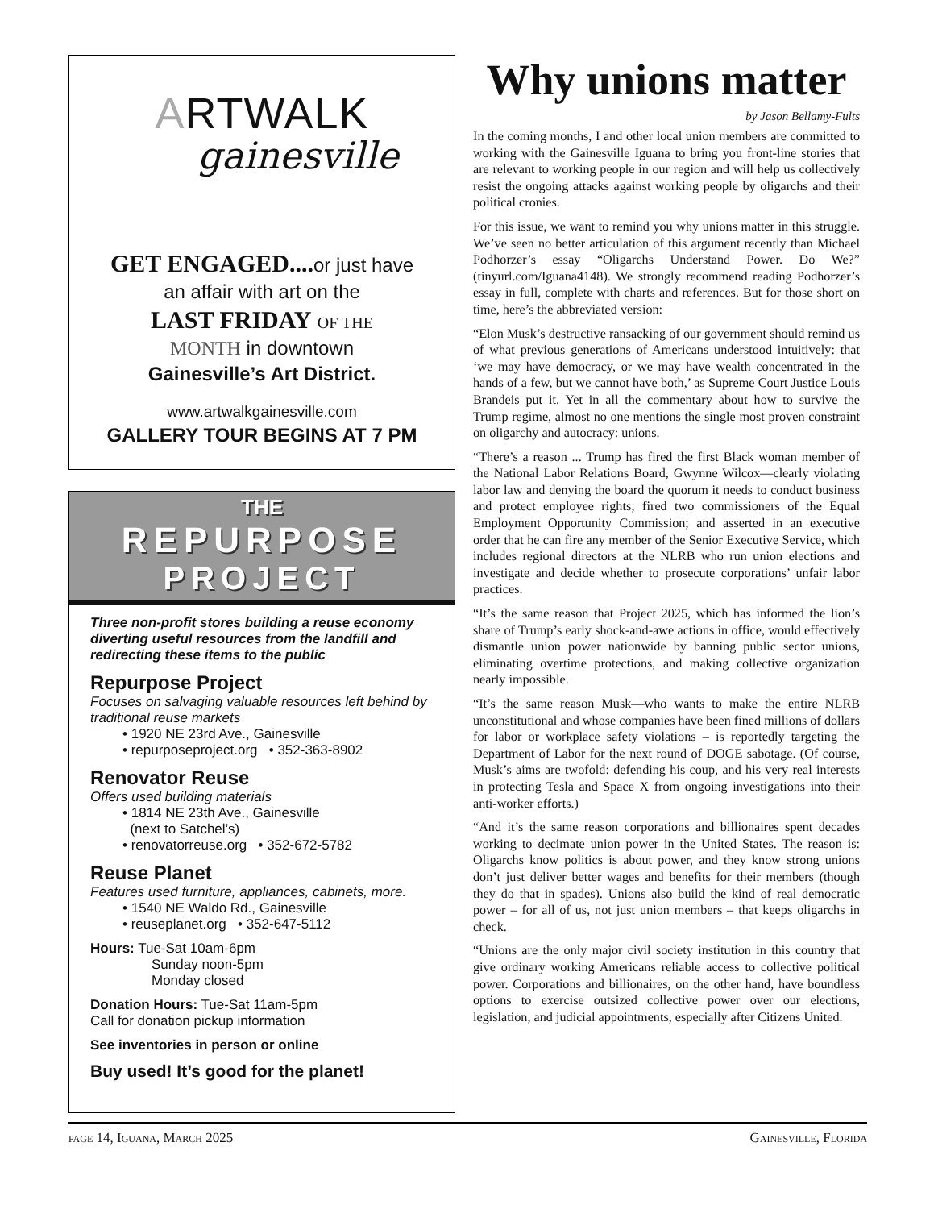ARTWALK
gainesville
GET ENGAGED.... or just have
an affair with art on the
LAST FRIDAY OF THE
MONTH in downtown
Gainesville’s Art District.
www.artwalkgainesville.com
GALLERY TOUR BEGINS AT 7 PM
THE
REPURPOSE
PROJECT
Three non-profit stores building a reuse economy diverting useful resources from the landfill and redirecting these items to the public
Repurpose Project
Focuses on salvaging valuable resources left behind by traditional reuse markets
• 1920 NE 23rd Ave., Gainesville
• repurposeproject.org • 352-363-8902
Renovator Reuse
Offers used building materials
• 1814 NE 23th Ave., Gainesville
(next to Satchel’s)
• renovatorreuse.org • 352-672-5782
Reuse Planet
Features used furniture, appliances, cabinets, more.
• 1540 NE Waldo Rd., Gainesville
• reuseplanet.org • 352-647-5112
Hours: Tue-Sat 10am-6pm
Sunday noon-5pm
Monday closed
Donation Hours: Tue-Sat 11am-5pm
Call for donation pickup information
See inventories in person or online
Buy used! It’s good for the planet!
Why unions matter
by Jason Bellamy-Fults
In the coming months, I and other local union members are committed to working with the Gainesville Iguana to bring you front-line stories that are relevant to working people in our region and will help us collectively resist the ongoing attacks against working people by oligarchs and their political cronies.
For this issue, we want to remind you why unions matter in this struggle. We’ve seen no better articulation of this argument recently than Michael Podhorzer’s essay “Oligarchs Understand Power. Do We?” (tinyurl.com/Iguana4148). We strongly recommend reading Podhorzer’s essay in full, complete with charts and references. But for those short on time, here’s the abbreviated version:
“Elon Musk’s destructive ransacking of our government should remind us of what previous generations of Americans understood intuitively: that ‘we may have democracy, or we may have wealth concentrated in the hands of a few, but we cannot have both,’ as Supreme Court Justice Louis Brandeis put it. Yet in all the commentary about how to survive the Trump regime, almost no one mentions the single most proven constraint on oligarchy and autocracy: unions.
“There’s a reason ... Trump has fired the first Black woman member of the National Labor Relations Board, Gwynne Wilcox—clearly violating labor law and denying the board the quorum it needs to conduct business and protect employee rights; fired two commissioners of the Equal Employment Opportunity Commission; and asserted in an executive order that he can fire any member of the Senior Executive Service, which includes regional directors at the NLRB who run union elections and investigate and decide whether to prosecute corporations’ unfair labor practices.
“It’s the same reason that Project 2025, which has informed the lion’s share of Trump’s early shock-and-awe actions in office, would effectively dismantle union power nationwide by banning public sector unions, eliminating overtime protections, and making collective organization nearly impossible.
“It’s the same reason Musk—who wants to make the entire NLRB unconstitutional and whose companies have been fined millions of dollars for labor or workplace safety violations – is reportedly targeting the Department of Labor for the next round of DOGE sabotage. (Of course, Musk’s aims are twofold: defending his coup, and his very real interests in protecting Tesla and Space X from ongoing investigations into their anti-worker efforts.)
“And it’s the same reason corporations and billionaires spent decades working to decimate union power in the United States. The reason is: Oligarchs know politics is about power, and they know strong unions don’t just deliver better wages and benefits for their members (though they do that in spades). Unions also build the kind of real democratic power – for all of us, not just union members – that keeps oligarchs in check.
“Unions are the only major civil society institution in this country that give ordinary working Americans reliable access to collective political power. Corporations and billionaires, on the other hand, have boundless options to exercise outsized collective power over our elections, legislation, and judicial appointments, especially after Citizens United.
page 14, Iguana, March 2025 Gainesville, Florida